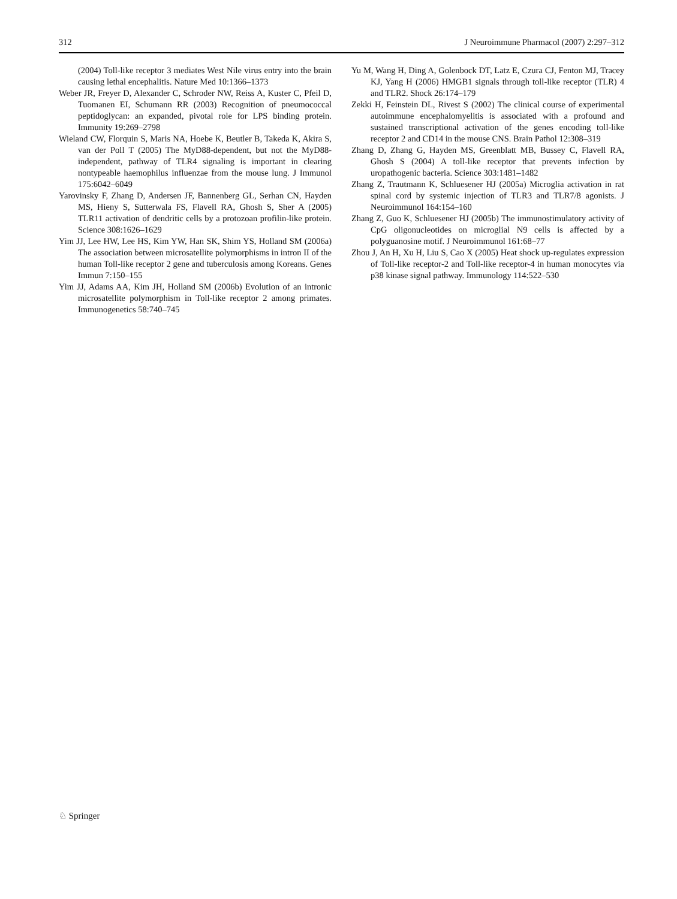312 J Neuroimmune Pharmacol (2007) 2:297–312
(2004) Toll-like receptor 3 mediates West Nile virus entry into the brain causing lethal encephalitis. Nature Med 10:1366–1373
Weber JR, Freyer D, Alexander C, Schroder NW, Reiss A, Kuster C, Pfeil D, Tuomanen EI, Schumann RR (2003) Recognition of pneumococcal peptidoglycan: an expanded, pivotal role for LPS binding protein. Immunity 19:269–2798
Wieland CW, Florquin S, Maris NA, Hoebe K, Beutler B, Takeda K, Akira S, van der Poll T (2005) The MyD88-dependent, but not the MyD88-independent, pathway of TLR4 signaling is important in clearing nontypeable haemophilus influenzae from the mouse lung. J Immunol 175:6042–6049
Yarovinsky F, Zhang D, Andersen JF, Bannenberg GL, Serhan CN, Hayden MS, Hieny S, Sutterwala FS, Flavell RA, Ghosh S, Sher A (2005) TLR11 activation of dendritic cells by a protozoan profilin-like protein. Science 308:1626–1629
Yim JJ, Lee HW, Lee HS, Kim YW, Han SK, Shim YS, Holland SM (2006a) The association between microsatellite polymorphisms in intron II of the human Toll-like receptor 2 gene and tuberculosis among Koreans. Genes Immun 7:150–155
Yim JJ, Adams AA, Kim JH, Holland SM (2006b) Evolution of an intronic microsatellite polymorphism in Toll-like receptor 2 among primates. Immunogenetics 58:740–745
Yu M, Wang H, Ding A, Golenbock DT, Latz E, Czura CJ, Fenton MJ, Tracey KJ, Yang H (2006) HMGB1 signals through toll-like receptor (TLR) 4 and TLR2. Shock 26:174–179
Zekki H, Feinstein DL, Rivest S (2002) The clinical course of experimental autoimmune encephalomyelitis is associated with a profound and sustained transcriptional activation of the genes encoding toll-like receptor 2 and CD14 in the mouse CNS. Brain Pathol 12:308–319
Zhang D, Zhang G, Hayden MS, Greenblatt MB, Bussey C, Flavell RA, Ghosh S (2004) A toll-like receptor that prevents infection by uropathogenic bacteria. Science 303:1481–1482
Zhang Z, Trautmann K, Schluesener HJ (2005a) Microglia activation in rat spinal cord by systemic injection of TLR3 and TLR7/8 agonists. J Neuroimmunol 164:154–160
Zhang Z, Guo K, Schluesener HJ (2005b) The immunostimulatory activity of CpG oligonucleotides on microglial N9 cells is affected by a polyguanosine motif. J Neuroimmunol 161:68–77
Zhou J, An H, Xu H, Liu S, Cao X (2005) Heat shock up-regulates expression of Toll-like receptor-2 and Toll-like receptor-4 in human monocytes via p38 kinase signal pathway. Immunology 114:522–530
♘ Springer